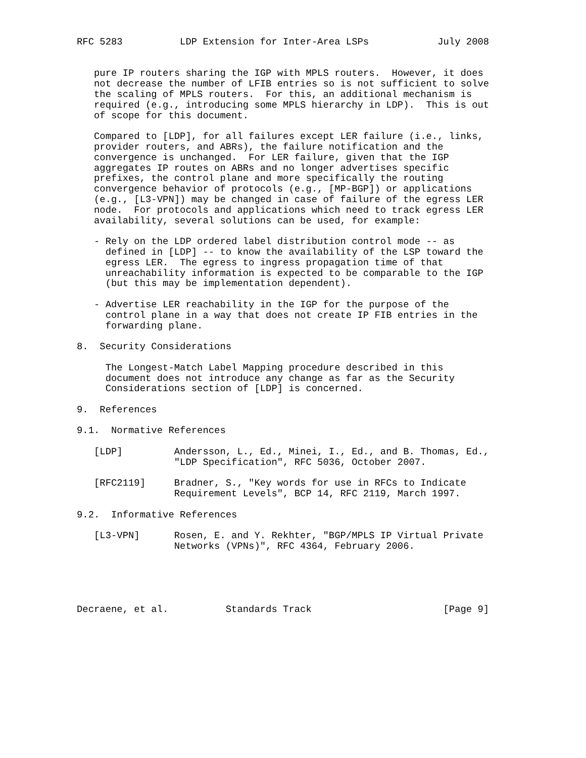RFC 5283          LDP Extension for Inter-Area LSPs            July 2008


   pure IP routers sharing the IGP with MPLS routers.  However, it does
   not decrease the number of LFIB entries so is not sufficient to solve
   the scaling of MPLS routers.  For this, an additional mechanism is
   required (e.g., introducing some MPLS hierarchy in LDP).  This is out
   of scope for this document.

   Compared to [LDP], for all failures except LER failure (i.e., links,
   provider routers, and ABRs), the failure notification and the
   convergence is unchanged.  For LER failure, given that the IGP
   aggregates IP routes on ABRs and no longer advertises specific
   prefixes, the control plane and more specifically the routing
   convergence behavior of protocols (e.g., [MP-BGP]) or applications
   (e.g., [L3-VPN]) may be changed in case of failure of the egress LER
   node.  For protocols and applications which need to track egress LER
   availability, several solutions can be used, for example:

   - Rely on the LDP ordered label distribution control mode -- as
     defined in [LDP] -- to know the availability of the LSP toward the
     egress LER.  The egress to ingress propagation time of that
     unreachability information is expected to be comparable to the IGP
     (but this may be implementation dependent).

   - Advertise LER reachability in the IGP for the purpose of the
     control plane in a way that does not create IP FIB entries in the
     forwarding plane.

8.  Security Considerations

     The Longest-Match Label Mapping procedure described in this
     document does not introduce any change as far as the Security
     Considerations section of [LDP] is concerned.

9.  References

9.1.  Normative References

   [LDP]         Andersson, L., Ed., Minei, I., Ed., and B. Thomas, Ed.,
                 "LDP Specification", RFC 5036, October 2007.

   [RFC2119]     Bradner, S., "Key words for use in RFCs to Indicate
                 Requirement Levels", BCP 14, RFC 2119, March 1997.

9.2.  Informative References

   [L3-VPN]      Rosen, E. and Y. Rekhter, "BGP/MPLS IP Virtual Private
                 Networks (VPNs)", RFC 4364, February 2006.





Decraene, et al.          Standards Track                       [Page 9]